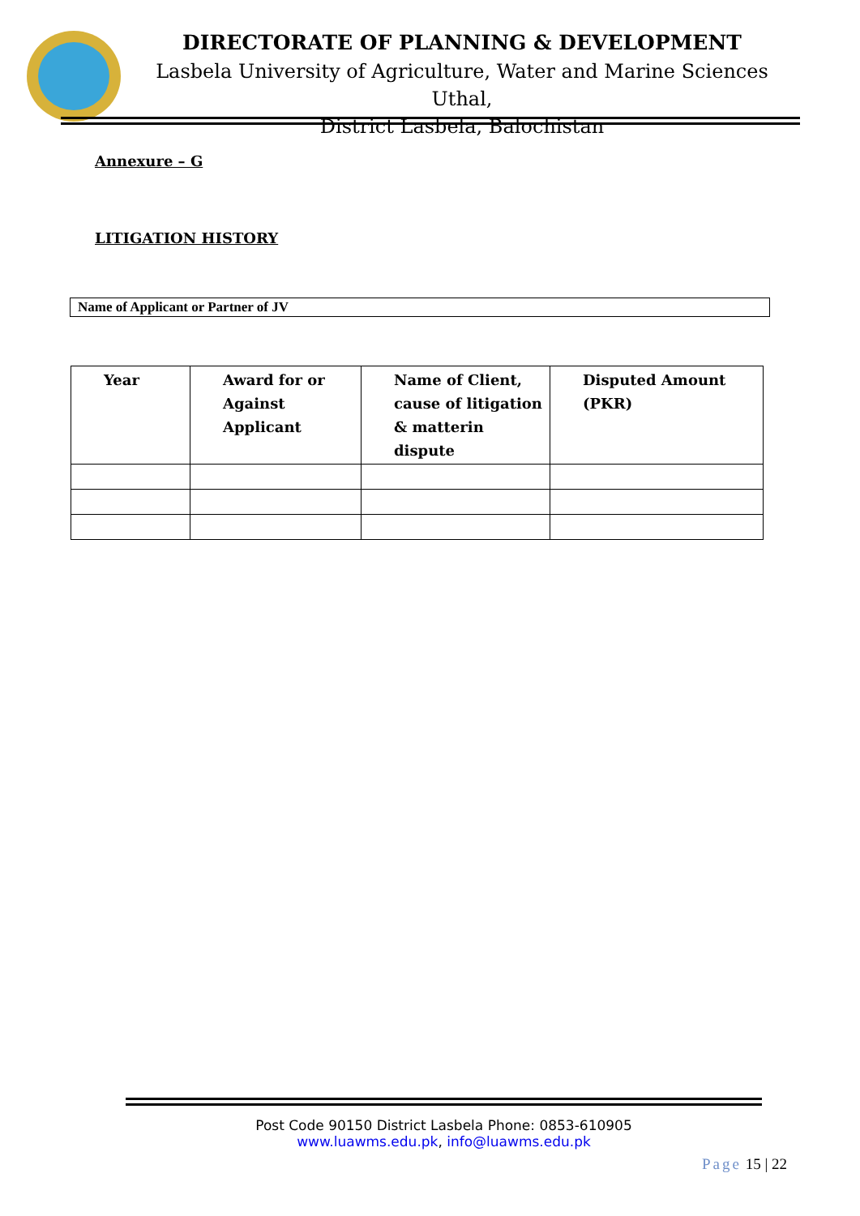DIRECTORATE OF PLANNING & DEVELOPMENT
Lasbela University of Agriculture, Water and Marine Sciences Uthal,
District Lasbela, Balochistan
Annexure – G
LITIGATION HISTORY
Name of Applicant or Partner of JV
| Year | Award for or Against Applicant | Name of Client, cause of litigation & matterin dispute | Disputed Amount (PKR) |
| --- | --- | --- | --- |
Post Code 90150 District Lasbela Phone: 0853-610905
www.luawms.edu.pk, info@luawms.edu.pk
Page 15 | 22